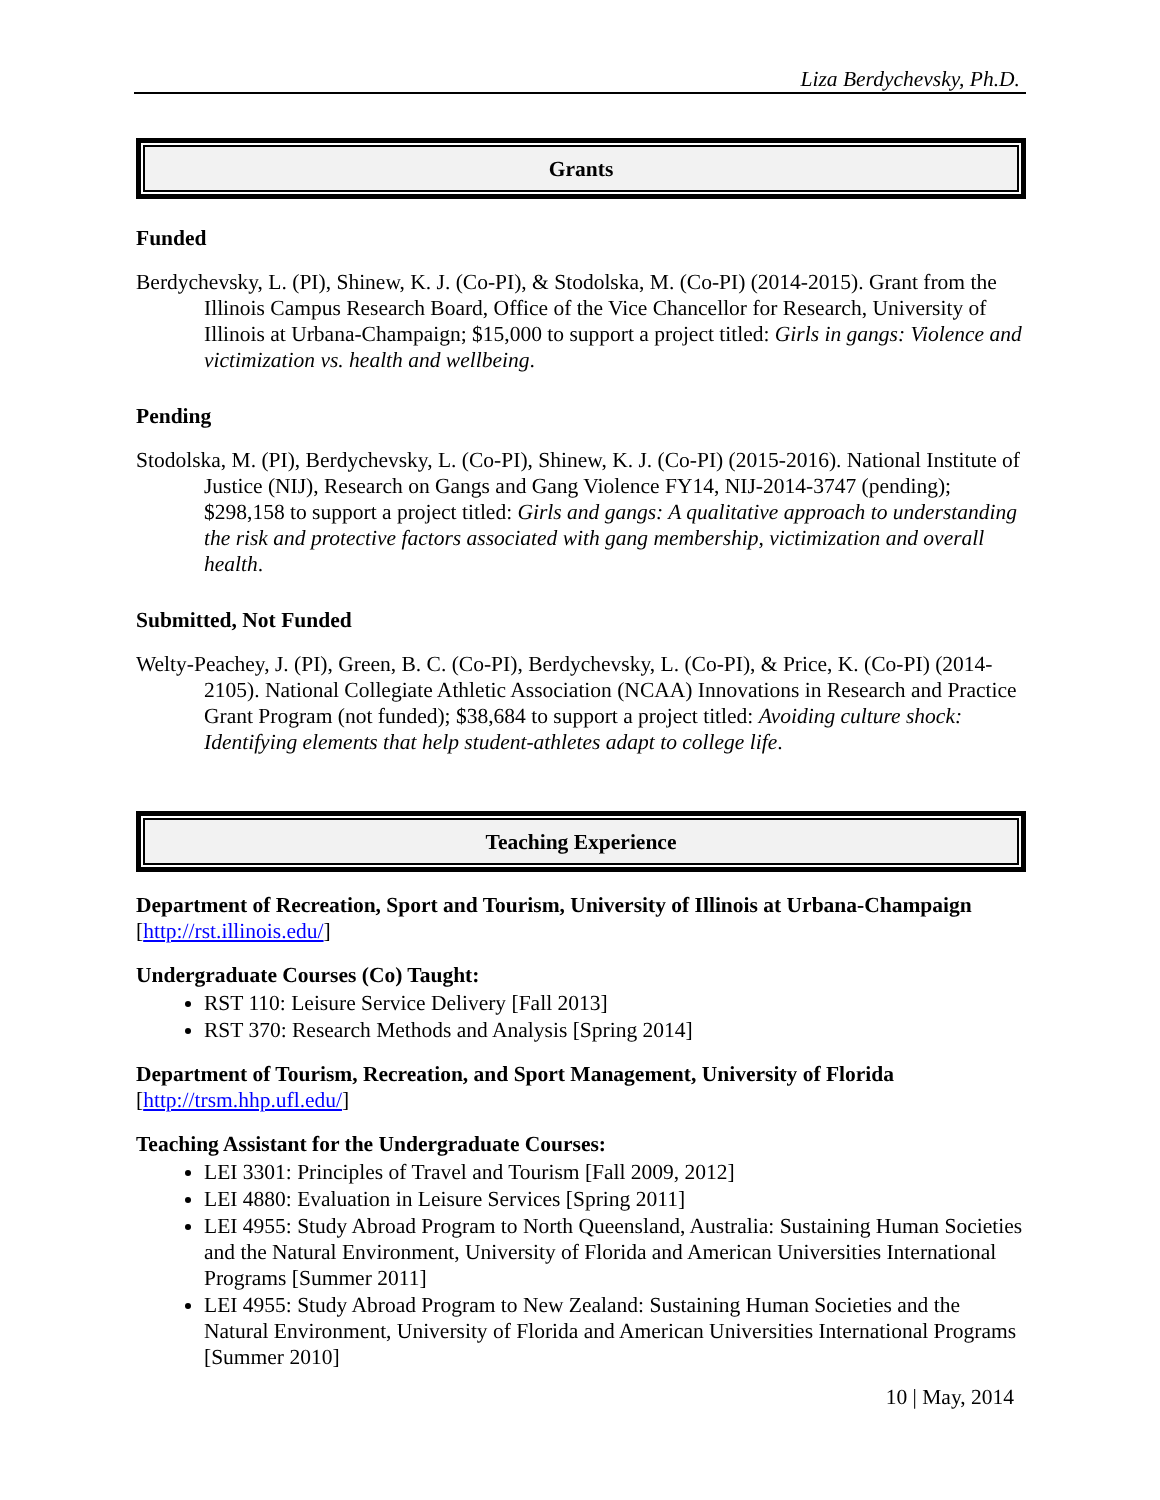Liza Berdychevsky, Ph.D.
Grants
Funded
Berdychevsky, L. (PI), Shinew, K. J. (Co-PI), & Stodolska, M. (Co-PI) (2014-2015). Grant from the Illinois Campus Research Board, Office of the Vice Chancellor for Research, University of Illinois at Urbana-Champaign; $15,000 to support a project titled: Girls in gangs: Violence and victimization vs. health and wellbeing.
Pending
Stodolska, M. (PI), Berdychevsky, L. (Co-PI), Shinew, K. J. (Co-PI) (2015-2016). National Institute of Justice (NIJ), Research on Gangs and Gang Violence FY14, NIJ-2014-3747 (pending); $298,158 to support a project titled: Girls and gangs: A qualitative approach to understanding the risk and protective factors associated with gang membership, victimization and overall health.
Submitted, Not Funded
Welty-Peachey, J. (PI), Green, B. C. (Co-PI), Berdychevsky, L. (Co-PI), & Price, K. (Co-PI) (2014-2105). National Collegiate Athletic Association (NCAA) Innovations in Research and Practice Grant Program (not funded); $38,684 to support a project titled: Avoiding culture shock: Identifying elements that help student-athletes adapt to college life.
Teaching Experience
Department of Recreation, Sport and Tourism, University of Illinois at Urbana-Champaign
[http://rst.illinois.edu/]
Undergraduate Courses (Co) Taught:
RST 110: Leisure Service Delivery [Fall 2013]
RST 370: Research Methods and Analysis [Spring 2014]
Department of Tourism, Recreation, and Sport Management, University of Florida
[http://trsm.hhp.ufl.edu/]
Teaching Assistant for the Undergraduate Courses:
LEI 3301: Principles of Travel and Tourism [Fall 2009, 2012]
LEI 4880: Evaluation in Leisure Services [Spring 2011]
LEI 4955: Study Abroad Program to North Queensland, Australia: Sustaining Human Societies and the Natural Environment, University of Florida and American Universities International Programs [Summer 2011]
LEI 4955: Study Abroad Program to New Zealand: Sustaining Human Societies and the Natural Environment, University of Florida and American Universities International Programs [Summer 2010]
10 | May, 2014